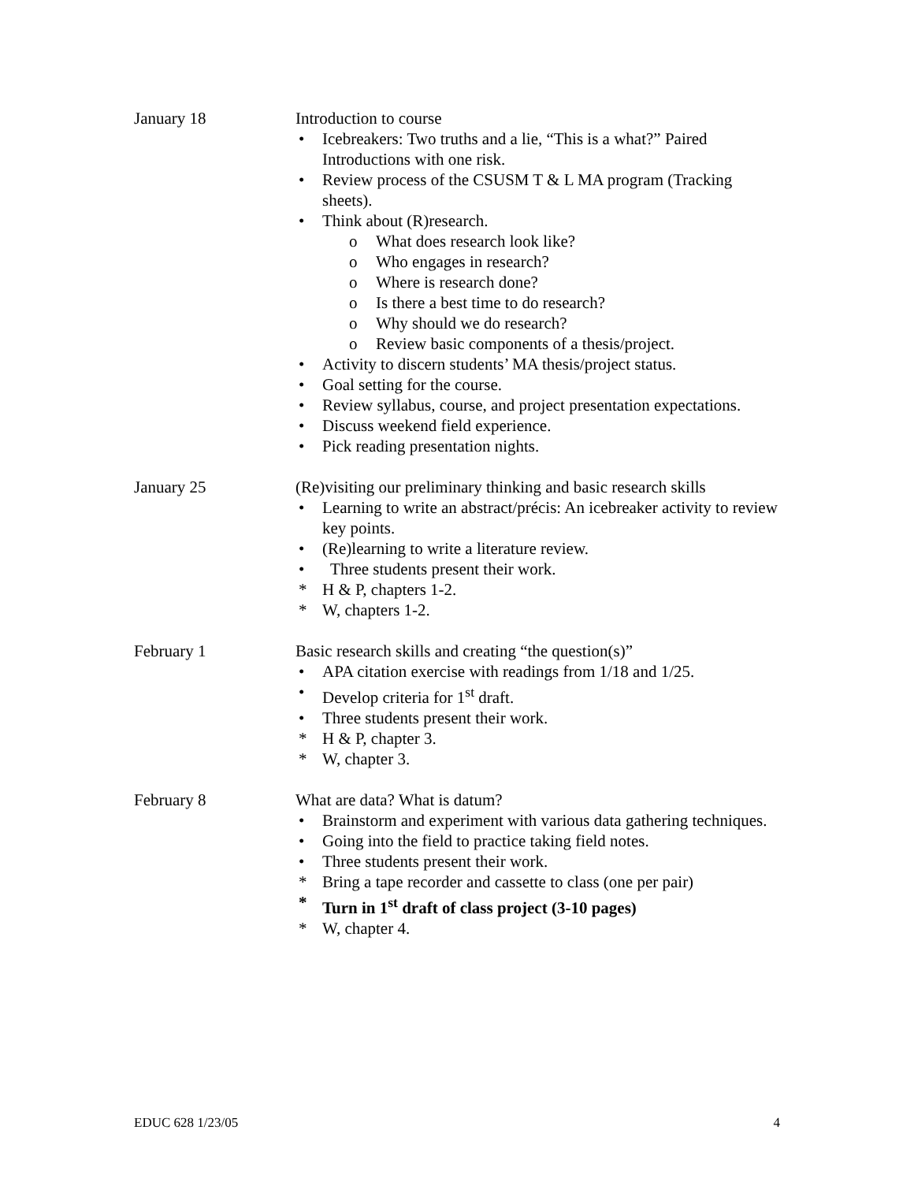January 18 Introduction to course
• Icebreakers: Two truths and a lie, “This is a what?” Paired Introductions with one risk.
• Review process of the CSUSM T & L MA program (Tracking sheets).
• Think about (R)research.
o What does research look like?
o Who engages in research?
o Where is research done?
o Is there a best time to do research?
o Why should we do research?
o Review basic components of a thesis/project.
• Activity to discern students’ MA thesis/project status.
• Goal setting for the course.
• Review syllabus, course, and project presentation expectations.
• Discuss weekend field experience.
• Pick reading presentation nights.
January 25 (Re)visiting our preliminary thinking and basic research skills
• Learning to write an abstract/précis: An icebreaker activity to review key points.
• (Re)learning to write a literature review.
• Three students present their work.
* H & P, chapters 1-2.
* W, chapters 1-2.
February 1 Basic research skills and creating “the question(s)”
• APA citation exercise with readings from 1/18 and 1/25.
• Develop criteria for 1<sup>st</sup> draft.
• Three students present their work.
* H & P, chapter 3.
* W, chapter 3.
February 8 What are data? What is datum?
• Brainstorm and experiment with various data gathering techniques.
• Going into the field to practice taking field notes.
• Three students present their work.
* Bring a tape recorder and cassette to class (one per pair)
* Turn in 1<sup>st</sup> draft of class project (3-10 pages)
* W, chapter 4.
EDUC 628 1/23/05 4